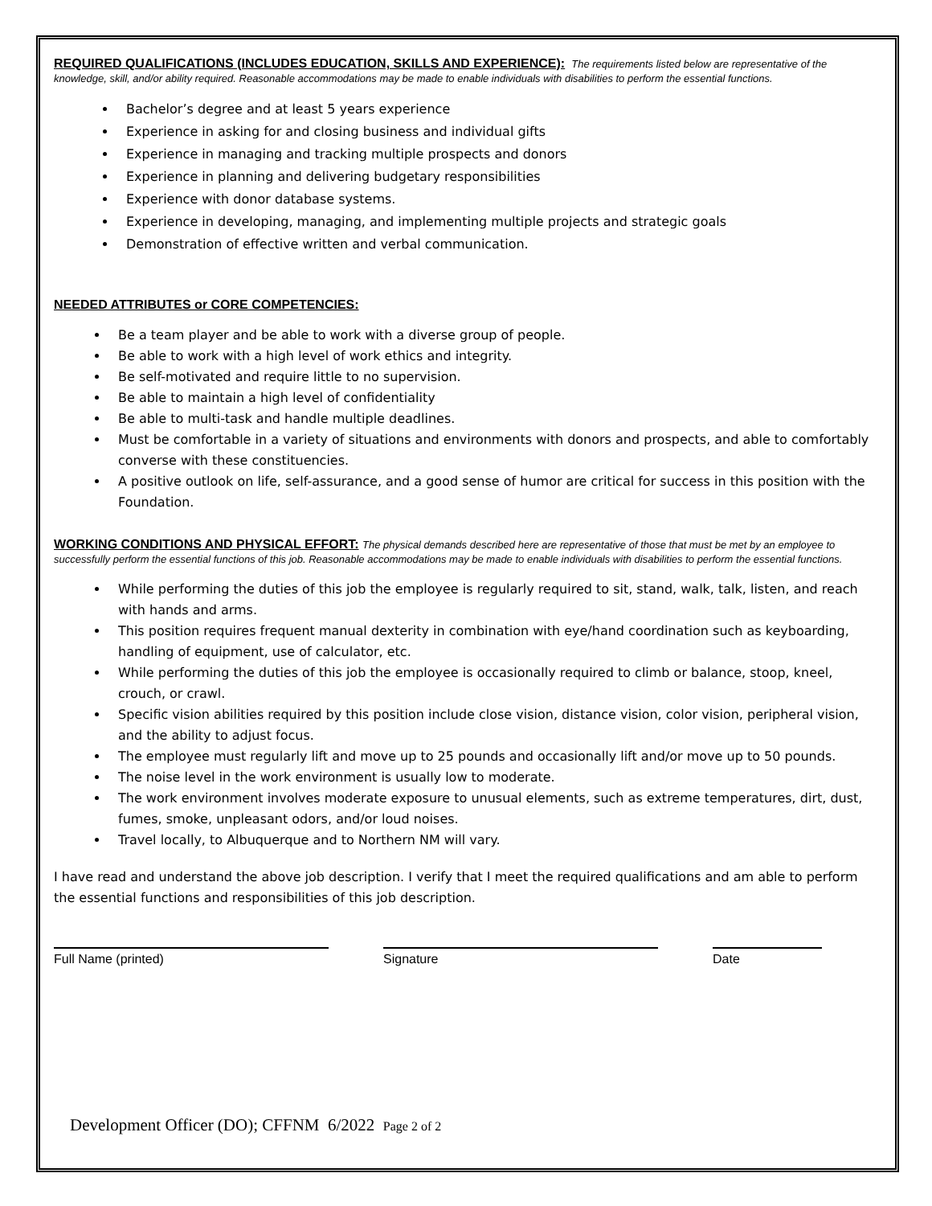REQUIRED QUALIFICATIONS (INCLUDES EDUCATION, SKILLS AND EXPERIENCE):
The requirements listed below are representative of the knowledge, skill, and/or ability required. Reasonable accommodations may be made to enable individuals with disabilities to perform the essential functions.
Bachelor’s degree and at least 5 years experience
Experience in asking for and closing business and individual gifts
Experience in managing and tracking multiple prospects and donors
Experience in planning and delivering budgetary responsibilities
Experience with donor database systems.
Experience in developing, managing, and implementing multiple projects and strategic goals
Demonstration of effective written and verbal communication.
NEEDED ATTRIBUTES or CORE COMPETENCIES:
Be a team player and be able to work with a diverse group of people.
Be able to work with a high level of work ethics and integrity.
Be self-motivated and require little to no supervision.
Be able to maintain a high level of confidentiality
Be able to multi-task and handle multiple deadlines.
Must be comfortable in a variety of situations and environments with donors and prospects, and able to comfortably converse with these constituencies.
A positive outlook on life, self-assurance, and a good sense of humor are critical for success in this position with the Foundation.
WORKING CONDITIONS AND PHYSICAL EFFORT:
The physical demands described here are representative of those that must be met by an employee to successfully perform the essential functions of this job. Reasonable accommodations may be made to enable individuals with disabilities to perform the essential functions.
While performing the duties of this job the employee is regularly required to sit, stand, walk, talk, listen, and reach with hands and arms.
This position requires frequent manual dexterity in combination with eye/hand coordination such as keyboarding, handling of equipment, use of calculator, etc.
While performing the duties of this job the employee is occasionally required to climb or balance, stoop, kneel, crouch, or crawl.
Specific vision abilities required by this position include close vision, distance vision, color vision, peripheral vision, and the ability to adjust focus.
The employee must regularly lift and move up to 25 pounds and occasionally lift and/or move up to 50 pounds.
The noise level in the work environment is usually low to moderate.
The work environment involves moderate exposure to unusual elements, such as extreme temperatures, dirt, dust, fumes, smoke, unpleasant odors, and/or loud noises.
Travel locally, to Albuquerque and to Northern NM will vary.
I have read and understand the above job description. I verify that I meet the required qualifications and am able to perform the essential functions and responsibilities of this job description.
Full Name (printed) Signature Date
Development Officer (DO); CFFNM 6/2022 Page 2 of 2